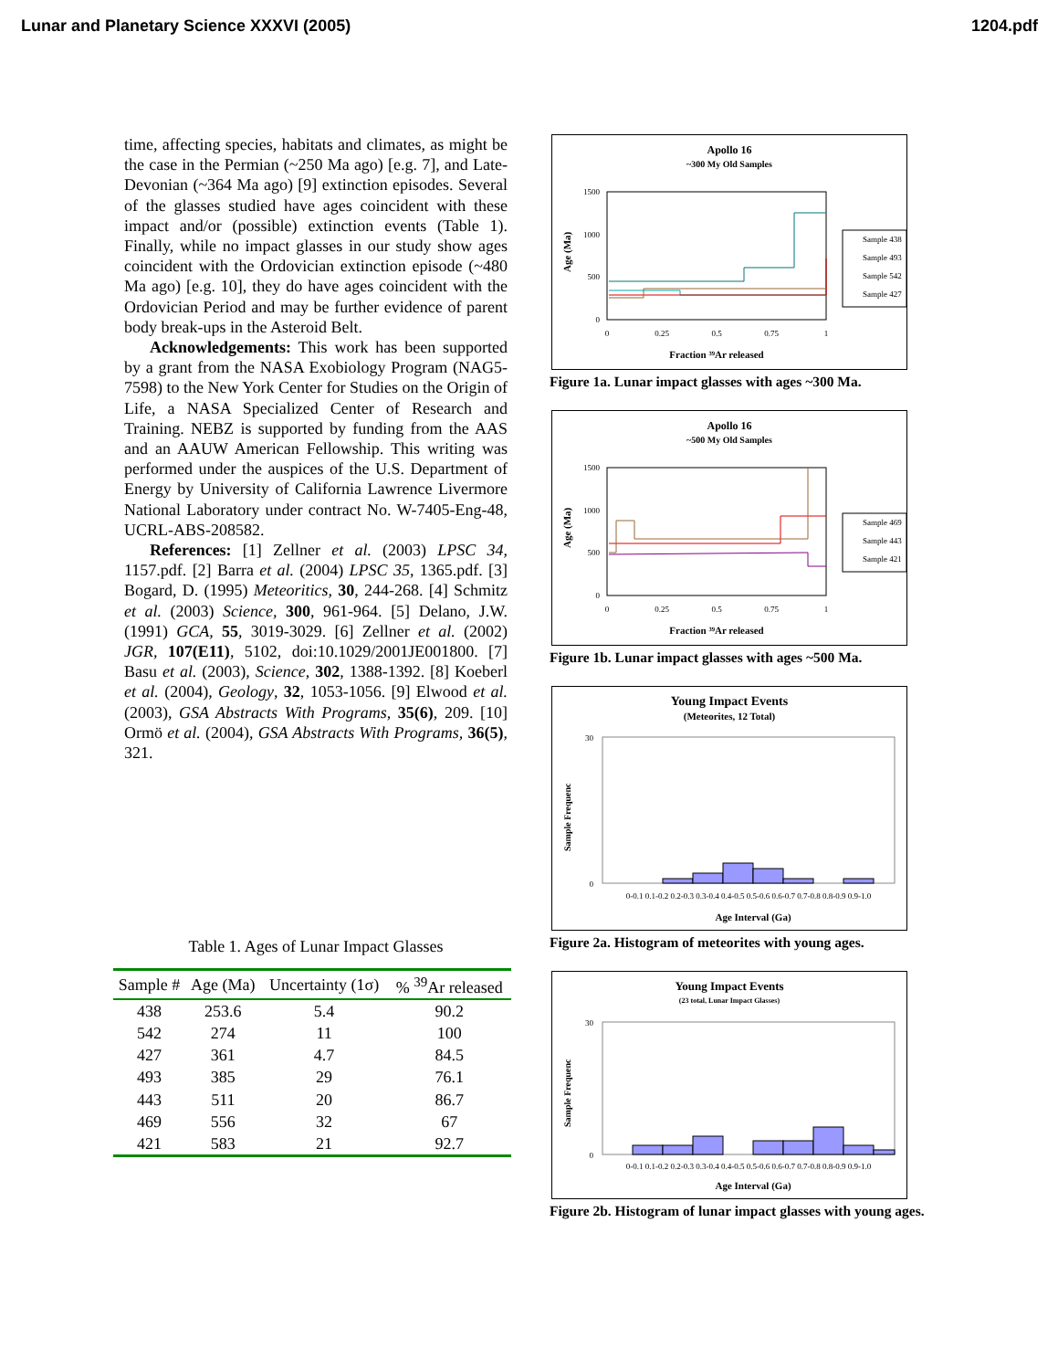Lunar and Planetary Science XXXVI (2005) 1204.pdf
time, affecting species, habitats and climates, as might be the case in the Permian (~250 Ma ago) [e.g. 7], and Late-Devonian (~364 Ma ago) [9] extinction episodes. Several of the glasses studied have ages coincident with these impact and/or (possible) extinction events (Table 1). Finally, while no impact glasses in our study show ages coincident with the Ordovician extinction episode (~480 Ma ago) [e.g. 10], they do have ages coincident with the Ordovician Period and may be further evidence of parent body break-ups in the Asteroid Belt.
Acknowledgements: This work has been supported by a grant from the NASA Exobiology Program (NAG5-7598) to the New York Center for Studies on the Origin of Life, a NASA Specialized Center of Research and Training. NEBZ is supported by funding from the AAS and an AAUW American Fellowship. This writing was performed under the auspices of the U.S. Department of Energy by University of California Lawrence Livermore National Laboratory under contract No. W-7405-Eng-48, UCRL-ABS-208582.
References: [1] Zellner et al. (2003) LPSC 34, 1157.pdf. [2] Barra et al. (2004) LPSC 35, 1365.pdf. [3] Bogard, D. (1995) Meteoritics, 30, 244-268. [4] Schmitz et al. (2003) Science, 300, 961-964. [5] Delano, J.W. (1991) GCA, 55, 3019-3029. [6] Zellner et al. (2002) JGR, 107(E11), 5102, doi:10.1029/2001JE001800. [7] Basu et al. (2003), Science, 302, 1388-1392. [8] Koeberl et al. (2004), Geology, 32, 1053-1056. [9] Elwood et al. (2003), GSA Abstracts With Programs, 35(6), 209. [10] Ormö et al. (2004), GSA Abstracts With Programs, 36(5), 321.
Table 1. Ages of Lunar Impact Glasses
| Sample # | Age (Ma) | Uncertainty (1σ) | % <sup>39</sup>Ar released |
| --- | --- | --- | --- |
| 438 | 253.6 | 5.4 | 90.2 |
| 542 | 274 | 11 | 100 |
| 427 | 361 | 4.7 | 84.5 |
| 493 | 385 | 29 | 76.1 |
| 443 | 511 | 20 | 86.7 |
| 469 | 556 | 32 | 67 |
| 421 | 583 | 21 | 92.7 |
Apollo 16
~300 My Old Samples
1500
1000
500
0
0
0.25
0.5
0.75
1
Fraction ³⁹Ar released
Age (Ma)
Sample 438
Sample 493
Sample 542
Sample 427
Figure 1a. Lunar impact glasses with ages ~300 Ma.
Apollo 16
~500 My Old Samples
1500
1000
500
0
0
0.25
0.5
0.75
1
Fraction ³⁹Ar released
Age (Ma)
Sample 469
Sample 443
Sample 421
Figure 1b. Lunar impact glasses with ages ~500 Ma.
Young Impact Events
(Meteorites, 12 Total)
30
0
0-0.1 0.1-0.2 0.2-0.3 0.3-0.4 0.4-0.5 0.5-0.6 0.6-0.7 0.7-0.8 0.8-0.9 0.9-1.0
Age Interval (Ga)
Sample Frequenc
Figure 2a. Histogram of meteorites with young ages.
Young Impact Events
(23 total, Lunar Impact Glasses)
30
0
0-0.1 0.1-0.2 0.2-0.3 0.3-0.4 0.4-0.5 0.5-0.6 0.6-0.7 0.7-0.8 0.8-0.9 0.9-1.0
Age Interval (Ga)
Sample Frequenc
Figure 2b. Histogram of lunar impact glasses with young ages.